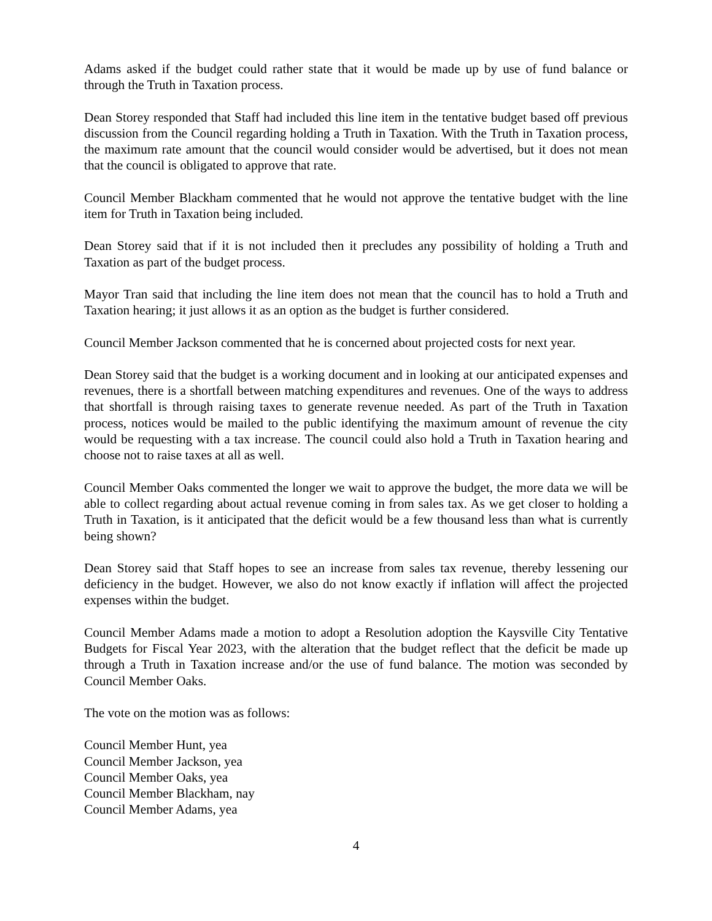Adams asked if the budget could rather state that it would be made up by use of fund balance or through the Truth in Taxation process.
Dean Storey responded that Staff had included this line item in the tentative budget based off previous discussion from the Council regarding holding a Truth in Taxation. With the Truth in Taxation process, the maximum rate amount that the council would consider would be advertised, but it does not mean that the council is obligated to approve that rate.
Council Member Blackham commented that he would not approve the tentative budget with the line item for Truth in Taxation being included.
Dean Storey said that if it is not included then it precludes any possibility of holding a Truth and Taxation as part of the budget process.
Mayor Tran said that including the line item does not mean that the council has to hold a Truth and Taxation hearing; it just allows it as an option as the budget is further considered.
Council Member Jackson commented that he is concerned about projected costs for next year.
Dean Storey said that the budget is a working document and in looking at our anticipated expenses and revenues, there is a shortfall between matching expenditures and revenues. One of the ways to address that shortfall is through raising taxes to generate revenue needed. As part of the Truth in Taxation process, notices would be mailed to the public identifying the maximum amount of revenue the city would be requesting with a tax increase. The council could also hold a Truth in Taxation hearing and choose not to raise taxes at all as well.
Council Member Oaks commented the longer we wait to approve the budget, the more data we will be able to collect regarding about actual revenue coming in from sales tax. As we get closer to holding a Truth in Taxation, is it anticipated that the deficit would be a few thousand less than what is currently being shown?
Dean Storey said that Staff hopes to see an increase from sales tax revenue, thereby lessening our deficiency in the budget. However, we also do not know exactly if inflation will affect the projected expenses within the budget.
Council Member Adams made a motion to adopt a Resolution adoption the Kaysville City Tentative Budgets for Fiscal Year 2023, with the alteration that the budget reflect that the deficit be made up through a Truth in Taxation increase and/or the use of fund balance. The motion was seconded by Council Member Oaks.
The vote on the motion was as follows:
Council Member Hunt, yea
Council Member Jackson, yea
Council Member Oaks, yea
Council Member Blackham, nay
Council Member Adams, yea
4